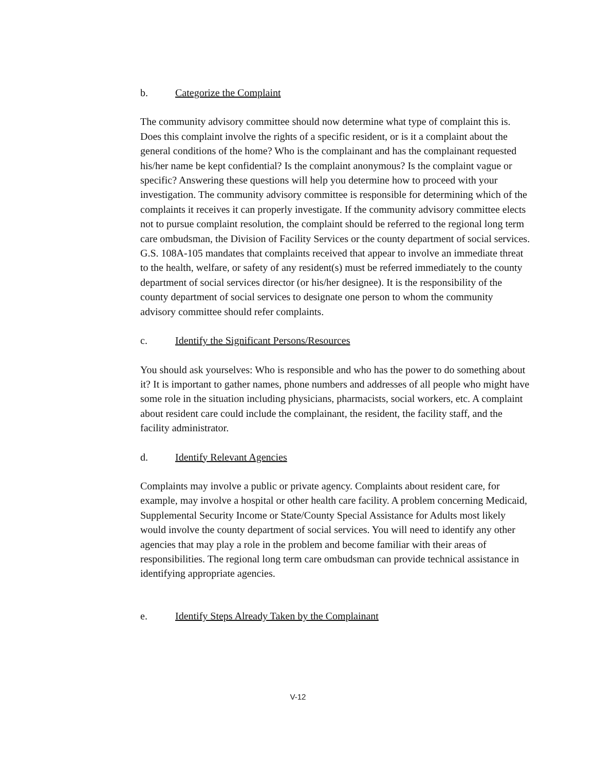b. Categorize the Complaint
The community advisory committee should now determine what type of complaint this is. Does this complaint involve the rights of a specific resident, or is it a complaint about the general conditions of the home? Who is the complainant and has the complainant requested his/her name be kept confidential? Is the complaint anonymous? Is the complaint vague or specific? Answering these questions will help you determine how to proceed with your investigation. The community advisory committee is responsible for determining which of the complaints it receives it can properly investigate. If the community advisory committee elects not to pursue complaint resolution, the complaint should be referred to the regional long term care ombudsman, the Division of Facility Services or the county department of social services. G.S. 108A-105 mandates that complaints received that appear to involve an immediate threat to the health, welfare, or safety of any resident(s) must be referred immediately to the county department of social services director (or his/her designee). It is the responsibility of the county department of social services to designate one person to whom the community advisory committee should refer complaints.
c. Identify the Significant Persons/Resources
You should ask yourselves: Who is responsible and who has the power to do something about it? It is important to gather names, phone numbers and addresses of all people who might have some role in the situation including physicians, pharmacists, social workers, etc. A complaint about resident care could include the complainant, the resident, the facility staff, and the facility administrator.
d. Identify Relevant Agencies
Complaints may involve a public or private agency. Complaints about resident care, for example, may involve a hospital or other health care facility. A problem concerning Medicaid, Supplemental Security Income or State/County Special Assistance for Adults most likely would involve the county department of social services. You will need to identify any other agencies that may play a role in the problem and become familiar with their areas of responsibilities. The regional long term care ombudsman can provide technical assistance in identifying appropriate agencies.
e. Identify Steps Already Taken by the Complainant
V-12